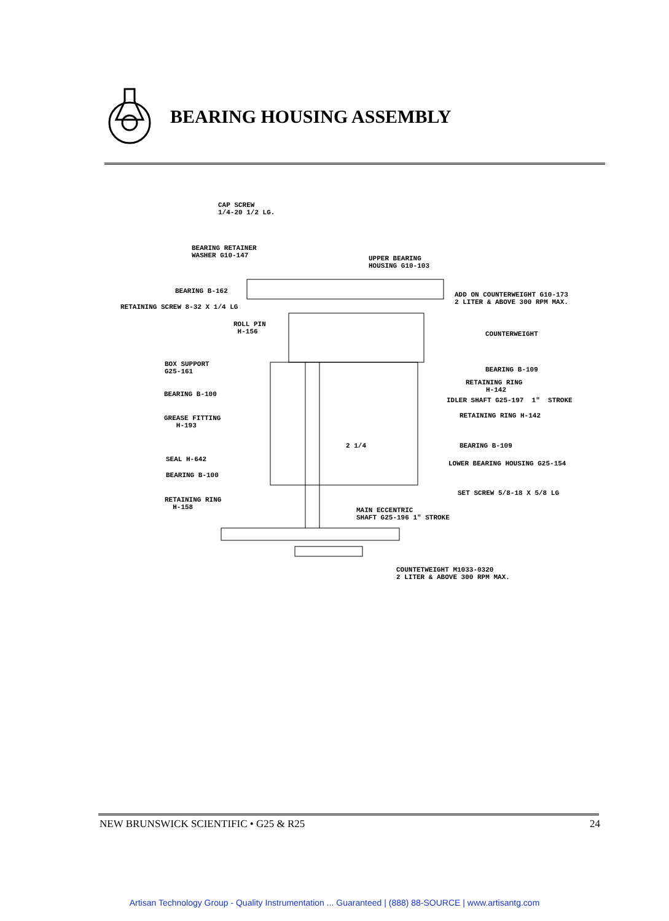BEARING HOUSING ASSEMBLY
CAP SCREW 1/4-20 1/2 LG.
BEARING RETAINER WASHER G10-147
UPPER BEARING HOUSING G10-103
BEARING B-162
ADD ON COUNTERWEIGHT G10-173 2 LITER & ABOVE 300 RPM MAX.
RETAINING SCREW 8-32 X 1/4 LG
ROLL PIN H-156
COUNTERWEIGHT
BOX SUPPORT G25-161
BEARING B-109
RETAINING RING H-142
BEARING B-100
IDLER SHAFT G25-197 1" STROKE
GREASE FITTING H-193
RETAINING RING H-142
2 1/4
BEARING B-109
SEAL H-642
LOWER BEARING HOUSING G25-154
BEARING B-100
SET SCREW 5/8-18 X 5/8 LG
RETAINING RING H-158
MAIN ECCENTRIC SHAFT G25-196 1" STROKE
COUNTETWEIGHT M1033-0320 2 LITER & ABOVE 300 RPM MAX.
NEW BRUNSWICK SCIENTIFIC • G25 & R25 24
Artisan Technology Group - Quality Instrumentation ... Guaranteed | (888) 88-SOURCE | www.artisantg.com